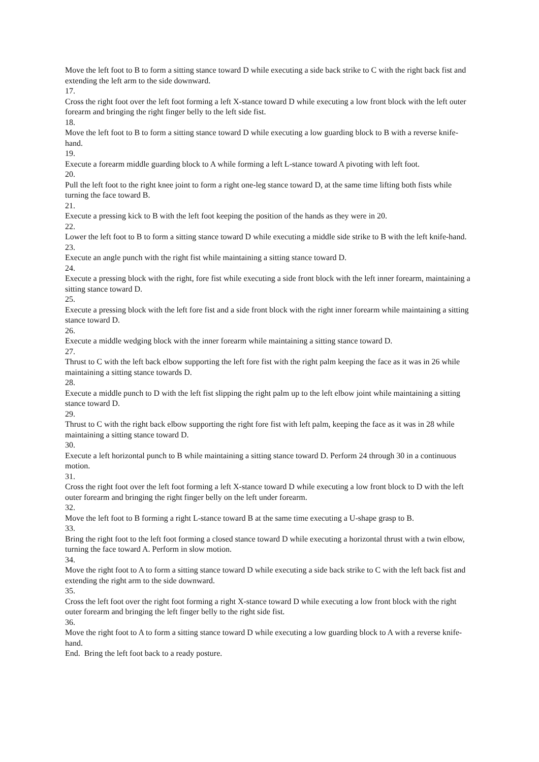Move the left foot to B to form a sitting stance toward D while executing a side back strike to C with the right back fist and extending the left arm to the side downward.
17.
Cross the right foot over the left foot forming a left X-stance toward D while executing a low front block with the left outer forearm and bringing the right finger belly to the left side fist.
18.
Move the left foot to B to form a sitting stance toward D while executing a low guarding block to B with a reverse knife-hand.
19.
Execute a forearm middle guarding block to A while forming a left L-stance toward A pivoting with left foot.
20.
Pull the left foot to the right knee joint to form a right one-leg stance toward D, at the same time lifting both fists while turning the face toward B.
21.
Execute a pressing kick to B with the left foot keeping the position of the hands as they were in 20.
22.
Lower the left foot to B to form a sitting stance toward D while executing a middle side strike to B with the left knife-hand.
23.
Execute an angle punch with the right fist while maintaining a sitting stance toward D.
24.
Execute a pressing block with the right, fore fist while executing a side front block with the left inner forearm, maintaining a sitting stance toward D.
25.
Execute a pressing block with the left fore fist and a side front block with the right inner forearm while maintaining a sitting stance toward D.
26.
Execute a middle wedging block with the inner forearm while maintaining a sitting stance toward D.
27.
Thrust to C with the left back elbow supporting the left fore fist with the right palm keeping the face as it was in 26 while maintaining a sitting stance towards D.
28.
Execute a middle punch to D with the left fist slipping the right palm up to the left elbow joint while maintaining a sitting stance toward D.
29.
Thrust to C with the right back elbow supporting the right fore fist with left palm, keeping the face as it was in 28 while maintaining a sitting stance toward D.
30.
Execute a left horizontal punch to B while maintaining a sitting stance toward D. Perform 24 through 30 in a continuous motion.
31.
Cross the right foot over the left foot forming a left X-stance toward D while executing a low front block to D with the left outer forearm and bringing the right finger belly on the left under forearm.
32.
Move the left foot to B forming a right L-stance toward B at the same time executing a U-shape grasp to B.
33.
Bring the right foot to the left foot forming a closed stance toward D while executing a horizontal thrust with a twin elbow, turning the face toward A. Perform in slow motion.
34.
Move the right foot to A to form a sitting stance toward D while executing a side back strike to C with the left back fist and extending the right arm to the side downward.
35.
Cross the left foot over the right foot forming a right X-stance toward D while executing a low front block with the right outer forearm and bringing the left finger belly to the right side fist.
36.
Move the right foot to A to form a sitting stance toward D while executing a low guarding block to A with a reverse knife-hand.
End. Bring the left foot back to a ready posture.